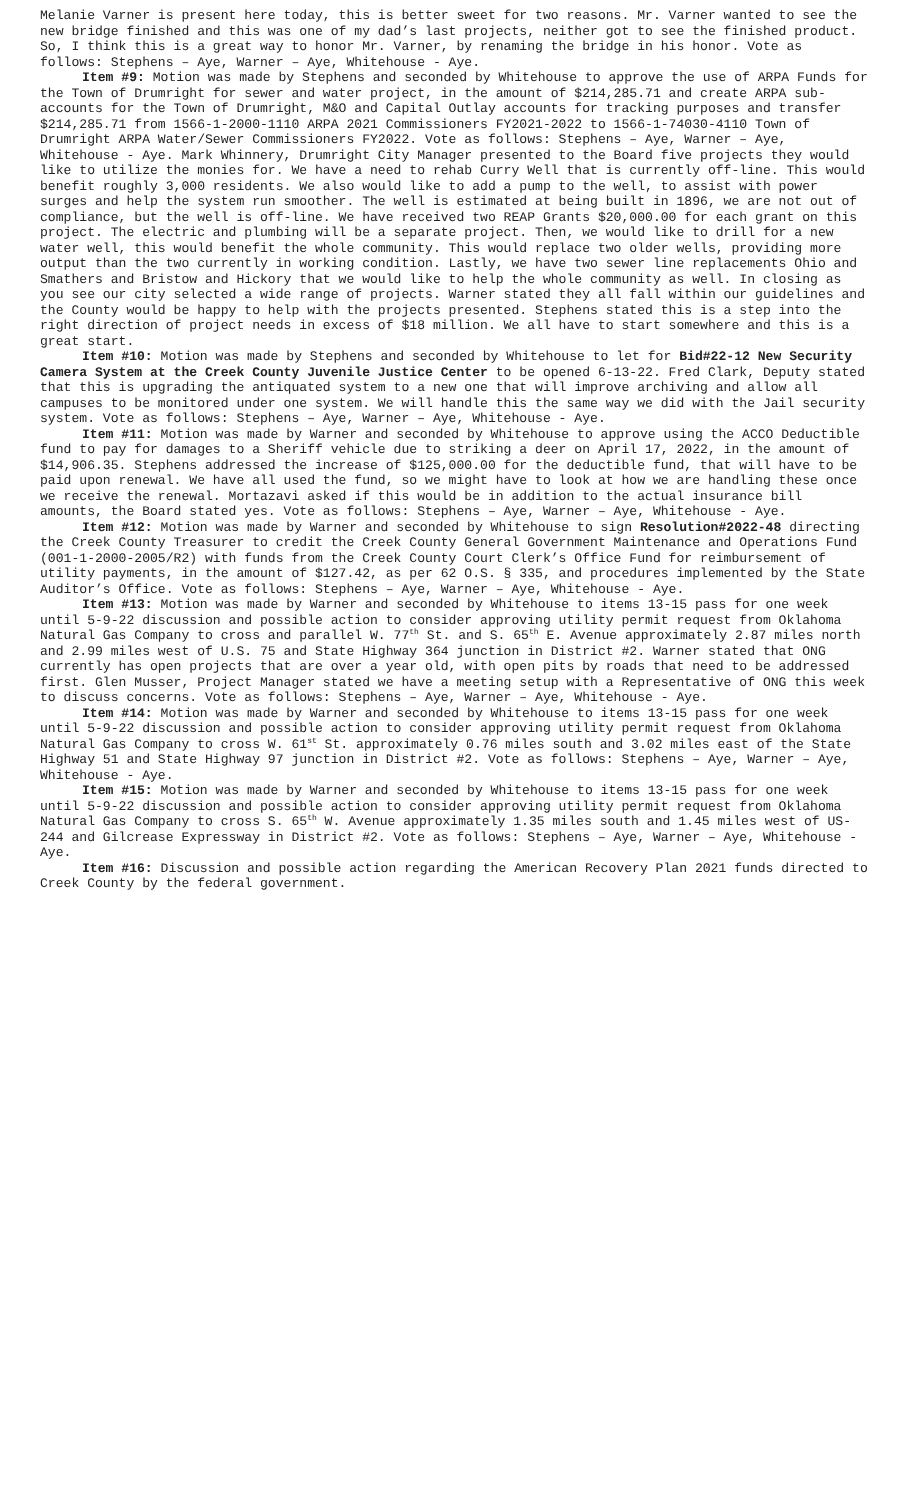Melanie Varner is present here today, this is better sweet for two reasons. Mr. Varner wanted to see the new bridge finished and this was one of my dad’s last projects, neither got to see the finished product. So, I think this is a great way to honor Mr. Varner, by renaming the bridge in his honor. Vote as follows: Stephens – Aye, Warner – Aye, Whitehouse - Aye.
Item #9: Motion was made by Stephens and seconded by Whitehouse to approve the use of ARPA Funds for the Town of Drumright for sewer and water project, in the amount of $214,285.71 and create ARPA sub-accounts for the Town of Drumright, M&O and Capital Outlay accounts for tracking purposes and transfer $214,285.71 from 1566-1-2000-1110 ARPA 2021 Commissioners FY2021-2022 to 1566-1-74030-4110 Town of Drumright ARPA Water/Sewer Commissioners FY2022. Vote as follows: Stephens – Aye, Warner – Aye, Whitehouse - Aye. Mark Whinnery, Drumright City Manager presented to the Board five projects they would like to utilize the monies for. We have a need to rehab Curry Well that is currently off-line. This would benefit roughly 3,000 residents. We also would like to add a pump to the well, to assist with power surges and help the system run smoother. The well is estimated at being built in 1896, we are not out of compliance, but the well is off-line. We have received two REAP Grants $20,000.00 for each grant on this project. The electric and plumbing will be a separate project. Then, we would like to drill for a new water well, this would benefit the whole community. This would replace two older wells, providing more output than the two currently in working condition. Lastly, we have two sewer line replacements Ohio and Smathers and Bristow and Hickory that we would like to help the whole community as well. In closing as you see our city selected a wide range of projects. Warner stated they all fall within our guidelines and the County would be happy to help with the projects presented. Stephens stated this is a step into the right direction of project needs in excess of $18 million. We all have to start somewhere and this is a great start.
Item #10: Motion was made by Stephens and seconded by Whitehouse to let for Bid#22-12 New Security Camera System at the Creek County Juvenile Justice Center to be opened 6-13-22. Fred Clark, Deputy stated that this is upgrading the antiquated system to a new one that will improve archiving and allow all campuses to be monitored under one system. We will handle this the same way we did with the Jail security system. Vote as follows: Stephens – Aye, Warner – Aye, Whitehouse - Aye.
Item #11: Motion was made by Warner and seconded by Whitehouse to approve using the ACCO Deductible fund to pay for damages to a Sheriff vehicle due to striking a deer on April 17, 2022, in the amount of $14,906.35. Stephens addressed the increase of $125,000.00 for the deductible fund, that will have to be paid upon renewal. We have all used the fund, so we might have to look at how we are handling these once we receive the renewal. Mortazavi asked if this would be in addition to the actual insurance bill amounts, the Board stated yes. Vote as follows: Stephens – Aye, Warner – Aye, Whitehouse - Aye.
Item #12: Motion was made by Warner and seconded by Whitehouse to sign Resolution#2022-48 directing the Creek County Treasurer to credit the Creek County General Government Maintenance and Operations Fund (001-1-2000-2005/R2) with funds from the Creek County Court Clerk’s Office Fund for reimbursement of utility payments, in the amount of $127.42, as per 62 O.S. § 335, and procedures implemented by the State Auditor’s Office. Vote as follows: Stephens – Aye, Warner – Aye, Whitehouse - Aye.
Item #13: Motion was made by Warner and seconded by Whitehouse to items 13-15 pass for one week until 5-9-22 discussion and possible action to consider approving utility permit request from Oklahoma Natural Gas Company to cross and parallel W. 77<sup>th</sup> St. and S. 65<sup>th</sup> E. Avenue approximately 2.87 miles north and 2.99 miles west of U.S. 75 and State Highway 364 junction in District #2. Warner stated that ONG currently has open projects that are over a year old, with open pits by roads that need to be addressed first. Glen Musser, Project Manager stated we have a meeting setup with a Representative of ONG this week to discuss concerns. Vote as follows: Stephens – Aye, Warner – Aye, Whitehouse - Aye.
Item #14: Motion was made by Warner and seconded by Whitehouse to items 13-15 pass for one week until 5-9-22 discussion and possible action to consider approving utility permit request from Oklahoma Natural Gas Company to cross W. 61<sup>st</sup> St. approximately 0.76 miles south and 3.02 miles east of the State Highway 51 and State Highway 97 junction in District #2. Vote as follows: Stephens – Aye, Warner – Aye, Whitehouse - Aye.
Item #15: Motion was made by Warner and seconded by Whitehouse to items 13-15 pass for one week until 5-9-22 discussion and possible action to consider approving utility permit request from Oklahoma Natural Gas Company to cross S. 65<sup>th</sup> W. Avenue approximately 1.35 miles south and 1.45 miles west of US-244 and Gilcrease Expressway in District #2. Vote as follows: Stephens – Aye, Warner – Aye, Whitehouse - Aye.
Item #16: Discussion and possible action regarding the American Recovery Plan 2021 funds directed to Creek County by the federal government.